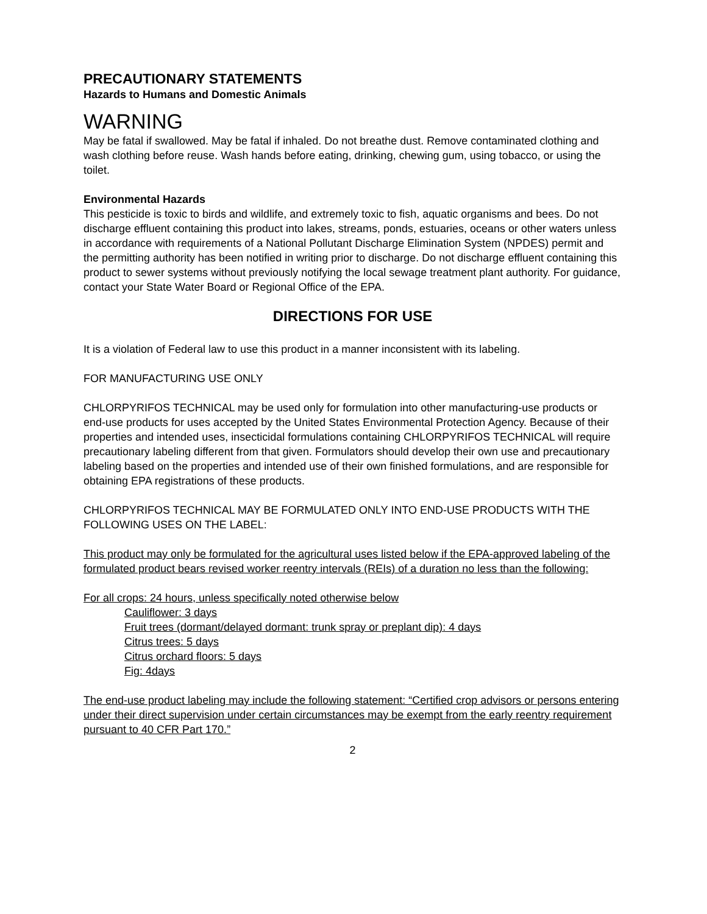PRECAUTIONARY STATEMENTS
Hazards to Humans and Domestic Animals
WARNING
May be fatal if swallowed. May be fatal if inhaled. Do not breathe dust. Remove contaminated clothing and wash clothing before reuse. Wash hands before eating, drinking, chewing gum, using tobacco, or using the toilet.
Environmental Hazards
This pesticide is toxic to birds and wildlife, and extremely toxic to fish, aquatic organisms and bees. Do not discharge effluent containing this product into lakes, streams, ponds, estuaries, oceans or other waters unless in accordance with requirements of a National Pollutant Discharge Elimination System (NPDES) permit and the permitting authority has been notified in writing prior to discharge. Do not discharge effluent containing this product to sewer systems without previously notifying the local sewage treatment plant authority. For guidance, contact your State Water Board or Regional Office of the EPA.
DIRECTIONS FOR USE
It is a violation of Federal law to use this product in a manner inconsistent with its labeling.
FOR MANUFACTURING USE ONLY
CHLORPYRIFOS TECHNICAL may be used only for formulation into other manufacturing-use products or end-use products for uses accepted by the United States Environmental Protection Agency. Because of their properties and intended uses, insecticidal formulations containing CHLORPYRIFOS TECHNICAL will require precautionary labeling different from that given. Formulators should develop their own use and precautionary labeling based on the properties and intended use of their own finished formulations, and are responsible for obtaining EPA registrations of these products.
CHLORPYRIFOS TECHNICAL MAY BE FORMULATED ONLY INTO END-USE PRODUCTS WITH THE FOLLOWING USES ON THE LABEL:
This product may only be formulated for the agricultural uses listed below if the EPA-approved labeling of the formulated product bears revised worker reentry intervals (REIs) of a duration no less than the following:
For all crops: 24 hours, unless specifically noted otherwise below
Cauliflower: 3 days
Fruit trees (dormant/delayed dormant: trunk spray or preplant dip): 4 days
Citrus trees: 5 days
Citrus orchard floors: 5 days
Fig: 4days
The end-use product labeling may include the following statement: “Certified crop advisors or persons entering under their direct supervision under certain circumstances may be exempt from the early reentry requirement pursuant to 40 CFR Part 170.”
2